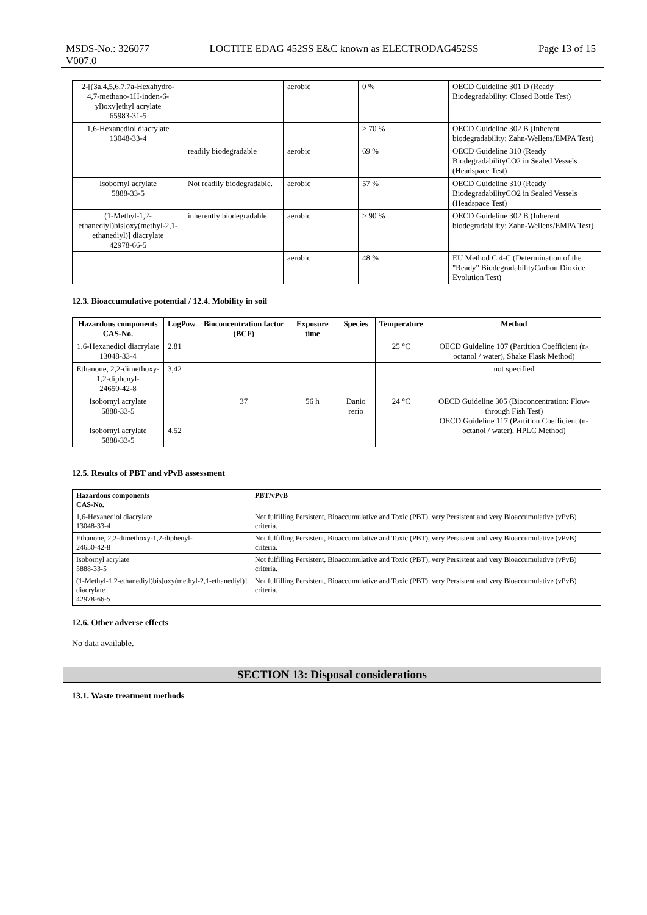MSDS-No.: 326077
V007.0
LOCTITE EDAG 452SS E&C known as ELECTRODAG452SS
Page 13 of 15
| 2-[(3a,4,5,6,7,7a-Hexahydro-4,7-methano-1H-inden-6-yl)oxy]ethyl acrylate 65983-31-5 | | aerobic | 0 % | OECD Guideline 301 D (Ready Biodegradability: Closed Bottle Test) |
| 1,6-Hexanediol diacrylate 13048-33-4 | | | > 70 % | OECD Guideline 302 B (Inherent biodegradability: Zahn-Wellens/EMPA Test) |
| | readily biodegradable | aerobic | 69 % | OECD Guideline 310 (Ready BiodegradabilityCO2 in Sealed Vessels (Headspace Test) |
| Isobornyl acrylate 5888-33-5 | Not readily biodegradable. | aerobic | 57 % | OECD Guideline 310 (Ready BiodegradabilityCO2 in Sealed Vessels (Headspace Test) |
| (1-Methyl-1,2-ethanediyl)bis[oxy(methyl-2,1-ethanediyl)] diacrylate 42978-66-5 | inherently biodegradable | aerobic | > 90 % | OECD Guideline 302 B (Inherent biodegradability: Zahn-Wellens/EMPA Test) |
| | | aerobic | 48 % | EU Method C.4-C (Determination of the "Ready" BiodegradabilityCarbon Dioxide Evolution Test) |
12.3. Bioaccumulative potential / 12.4. Mobility in soil
| Hazardous components CAS-No. | LogPow | Bioconcentration factor (BCF) | Exposure time | Species | Temperature | Method |
| --- | --- | --- | --- | --- | --- | --- |
| 1,6-Hexanediol diacrylate 13048-33-4 | 2,81 | | | | 25 °C | OECD Guideline 107 (Partition Coefficient (n-octanol / water), Shake Flask Method) |
| Ethanone, 2,2-dimethoxy-1,2-diphenyl- 24650-42-8 | 3,42 | | | | | not specified |
| Isobornyl acrylate 5888-33-5 Isobornyl acrylate 5888-33-5 | 4,52 | 37 | 56 h | Danio rerio | 24 °C | OECD Guideline 305 (Bioconcentration: Flow-through Fish Test) OECD Guideline 117 (Partition Coefficient (n-octanol / water), HPLC Method) |
12.5. Results of PBT and vPvB assessment
| Hazardous components CAS-No. | PBT/vPvB |
| --- | --- |
| 1,6-Hexanediol diacrylate 13048-33-4 | Not fulfilling Persistent, Bioaccumulative and Toxic (PBT), very Persistent and very Bioaccumulative (vPvB) criteria. |
| Ethanone, 2,2-dimethoxy-1,2-diphenyl- 24650-42-8 | Not fulfilling Persistent, Bioaccumulative and Toxic (PBT), very Persistent and very Bioaccumulative (vPvB) criteria. |
| Isobornyl acrylate 5888-33-5 | Not fulfilling Persistent, Bioaccumulative and Toxic (PBT), very Persistent and very Bioaccumulative (vPvB) criteria. |
| (1-Methyl-1,2-ethanediyl)bis[oxy(methyl-2,1-ethanediyl)] diacrylate 42978-66-5 | Not fulfilling Persistent, Bioaccumulative and Toxic (PBT), very Persistent and very Bioaccumulative (vPvB) criteria. |
12.6. Other adverse effects
No data available.
SECTION 13: Disposal considerations
13.1. Waste treatment methods